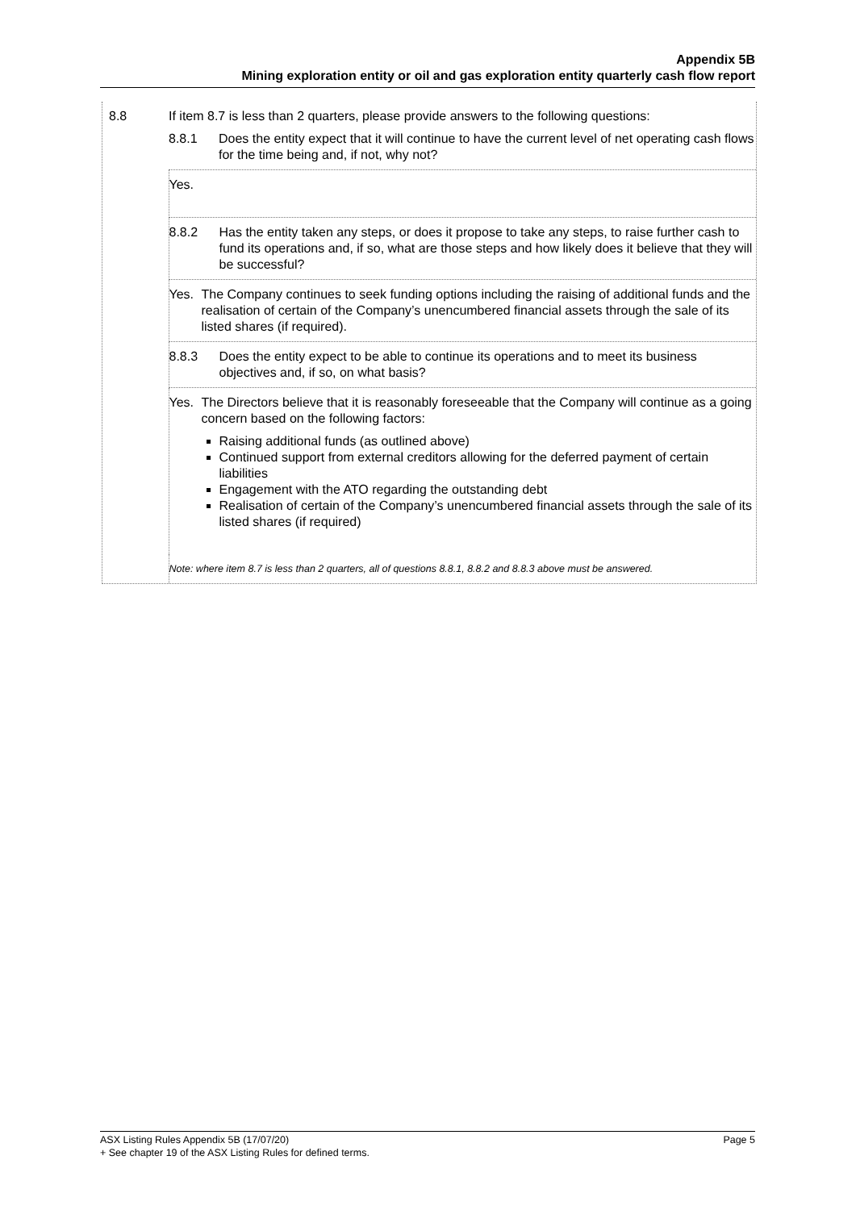Appendix 5B
Mining exploration entity or oil and gas exploration entity quarterly cash flow report
| 8.8 | If item 8.7 is less than 2 quarters, please provide answers to the following questions: |
| | 8.8.1 Does the entity expect that it will continue to have the current level of net operating cash flows for the time being and, if not, why not? |
| | Yes. |
| | 8.8.2 Has the entity taken any steps, or does it propose to take any steps, to raise further cash to fund its operations and, if so, what are those steps and how likely does it believe that they will be successful? |
| | Yes. The Company continues to seek funding options including the raising of additional funds and the realisation of certain of the Company’s unencumbered financial assets through the sale of its listed shares (if required). |
| | 8.8.3 Does the entity expect to be able to continue its operations and to meet its business objectives and, if so, on what basis? |
| | Yes. The Directors believe that it is reasonably foreseeable that the Company will continue as a going concern based on the following factors: Raising additional funds (as outlined above) Continued support from external creditors allowing for the deferred payment of certain liabilities Engagement with the ATO regarding the outstanding debt Realisation of certain of the Company’s unencumbered financial assets through the sale of its listed shares (if required) |
| | Note: where item 8.7 is less than 2 quarters, all of questions 8.8.1, 8.8.2 and 8.8.3 above must be answered. |
ASX Listing Rules Appendix 5B (17/07/20) Page 5
+ See chapter 19 of the ASX Listing Rules for defined terms.